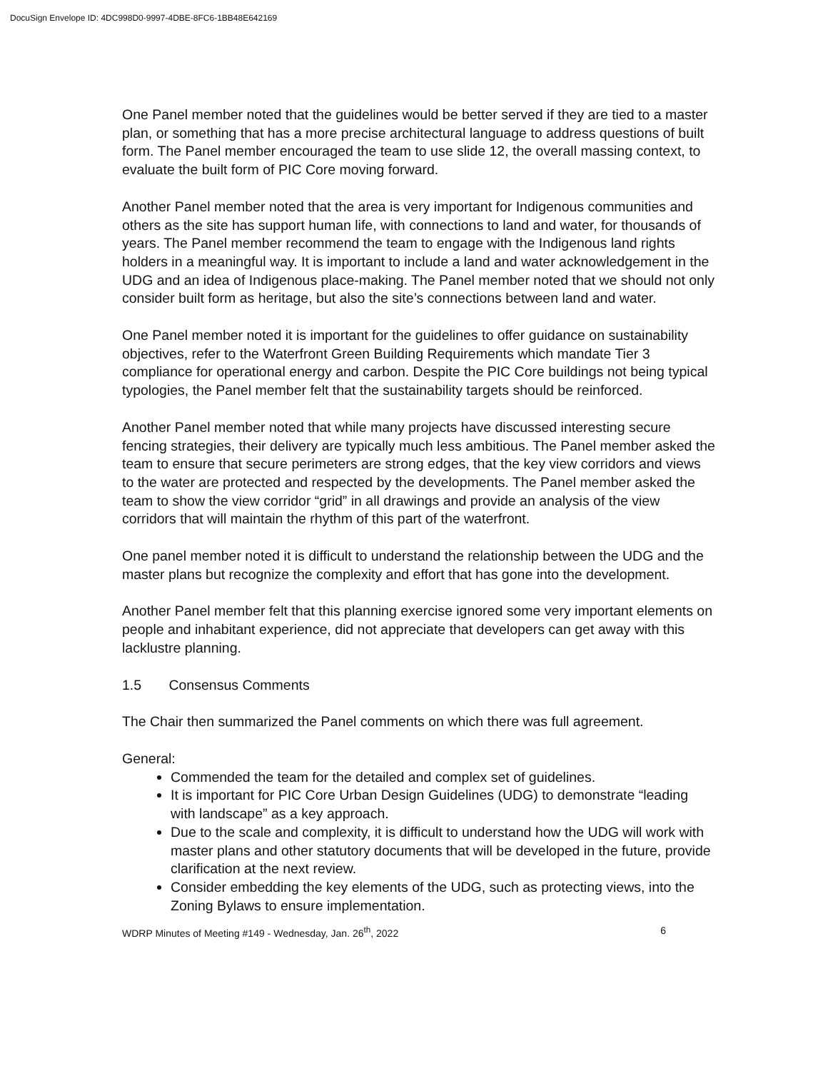DocuSign Envelope ID: 4DC998D0-9997-4DBE-8FC6-1BB48E642169
One Panel member noted that the guidelines would be better served if they are tied to a master plan, or something that has a more precise architectural language to address questions of built form. The Panel member encouraged the team to use slide 12, the overall massing context, to evaluate the built form of PIC Core moving forward.
Another Panel member noted that the area is very important for Indigenous communities and others as the site has support human life, with connections to land and water, for thousands of years. The Panel member recommend the team to engage with the Indigenous land rights holders in a meaningful way. It is important to include a land and water acknowledgement in the UDG and an idea of Indigenous place-making. The Panel member noted that we should not only consider built form as heritage, but also the site’s connections between land and water.
One Panel member noted it is important for the guidelines to offer guidance on sustainability objectives, refer to the Waterfront Green Building Requirements which mandate Tier 3 compliance for operational energy and carbon. Despite the PIC Core buildings not being typical typologies, the Panel member felt that the sustainability targets should be reinforced.
Another Panel member noted that while many projects have discussed interesting secure fencing strategies, their delivery are typically much less ambitious. The Panel member asked the team to ensure that secure perimeters are strong edges, that the key view corridors and views to the water are protected and respected by the developments. The Panel member asked the team to show the view corridor “grid” in all drawings and provide an analysis of the view corridors that will maintain the rhythm of this part of the waterfront.
One panel member noted it is difficult to understand the relationship between the UDG and the master plans but recognize the complexity and effort that has gone into the development.
Another Panel member felt that this planning exercise ignored some very important elements on people and inhabitant experience, did not appreciate that developers can get away with this lacklustre planning.
1.5 Consensus Comments
The Chair then summarized the Panel comments on which there was full agreement.
General:
Commended the team for the detailed and complex set of guidelines.
It is important for PIC Core Urban Design Guidelines (UDG) to demonstrate “leading with landscape” as a key approach.
Due to the scale and complexity, it is difficult to understand how the UDG will work with master plans and other statutory documents that will be developed in the future, provide clarification at the next review.
Consider embedding the key elements of the UDG, such as protecting views, into the Zoning Bylaws to ensure implementation.
WDRP Minutes of Meeting #149 - Wednesday, Jan. 26<sup>th</sup>, 2022 6